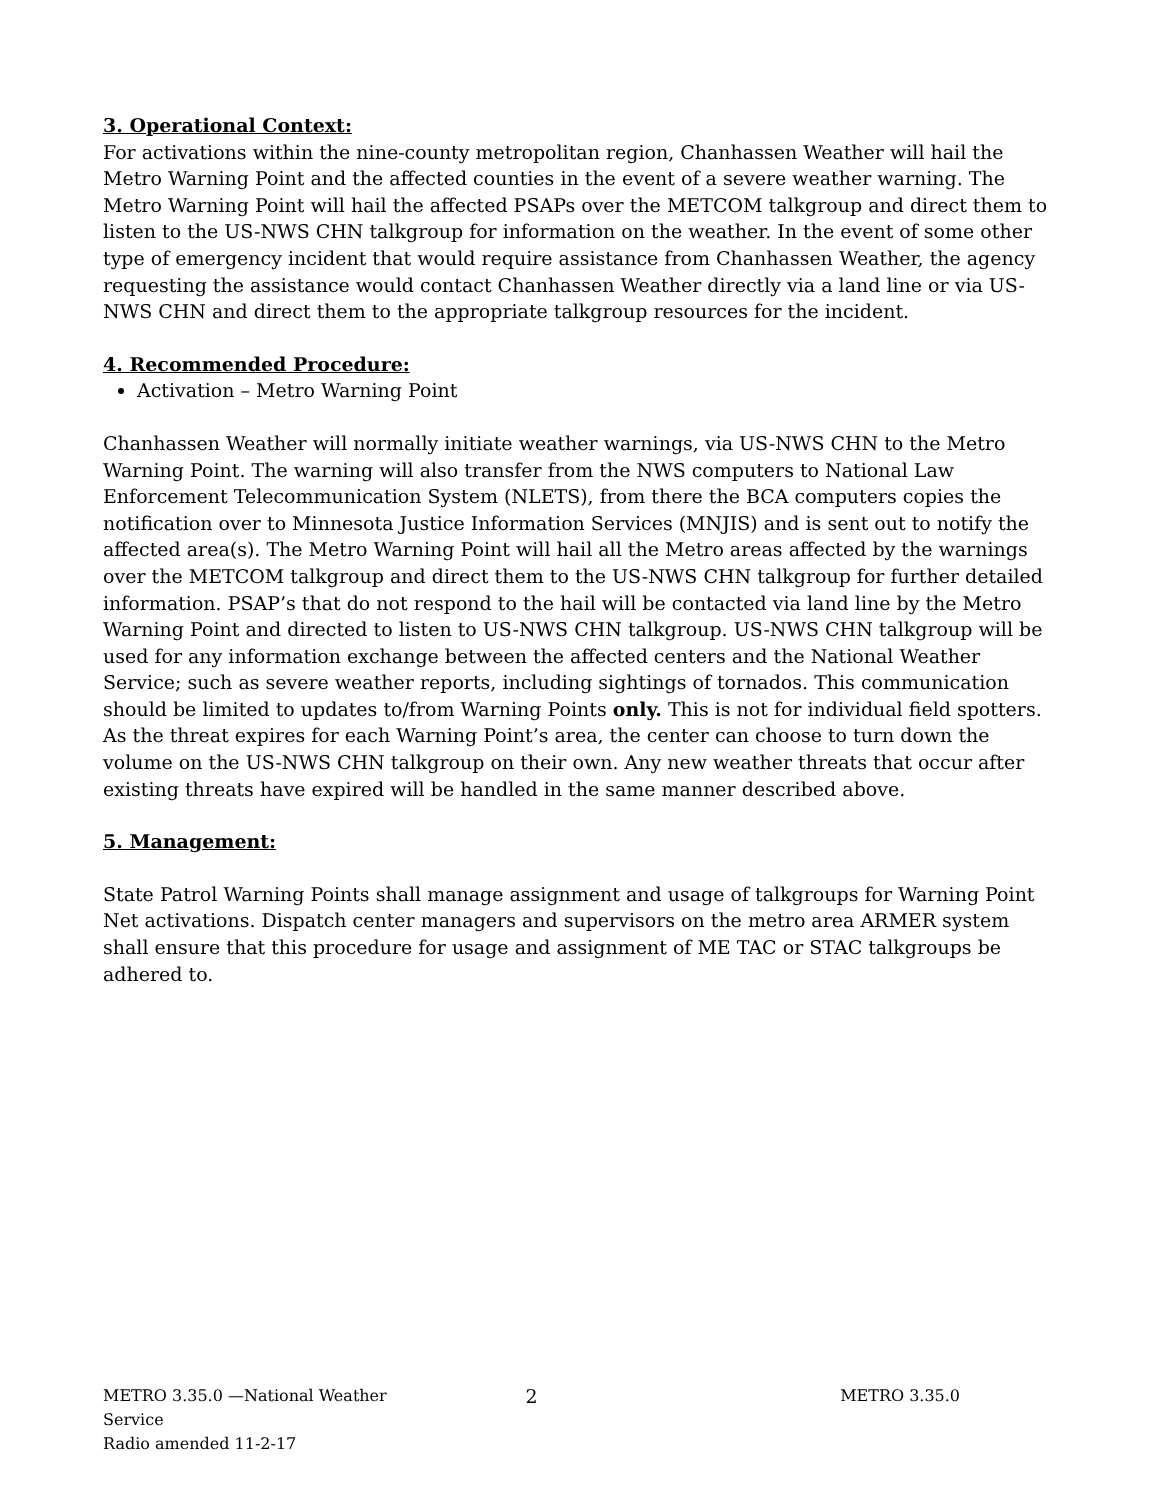3. Operational Context:
For activations within the nine-county metropolitan region, Chanhassen Weather will hail the Metro Warning Point and the affected counties in the event of a severe weather warning. The Metro Warning Point will hail the affected PSAPs over the METCOM talkgroup and direct them to listen to the US-NWS CHN talkgroup for information on the weather. In the event of some other type of emergency incident that would require assistance from Chanhassen Weather, the agency requesting the assistance would contact Chanhassen Weather directly via a land line or via US-NWS CHN and direct them to the appropriate talkgroup resources for the incident.
4. Recommended Procedure:
Activation – Metro Warning Point
Chanhassen Weather will normally initiate weather warnings, via US-NWS CHN to the Metro Warning Point. The warning will also transfer from the NWS computers to National Law Enforcement Telecommunication System (NLETS), from there the BCA computers copies the notification over to Minnesota Justice Information Services (MNJIS) and is sent out to notify the affected area(s). The Metro Warning Point will hail all the Metro areas affected by the warnings over the METCOM talkgroup and direct them to the US-NWS CHN talkgroup for further detailed information. PSAP’s that do not respond to the hail will be contacted via land line by the Metro Warning Point and directed to listen to US-NWS CHN talkgroup. US-NWS CHN talkgroup will be used for any information exchange between the affected centers and the National Weather Service; such as severe weather reports, including sightings of tornados. This communication should be limited to updates to/from Warning Points only. This is not for individual field spotters. As the threat expires for each Warning Point’s area, the center can choose to turn down the volume on the US-NWS CHN talkgroup on their own. Any new weather threats that occur after existing threats have expired will be handled in the same manner described above.
5. Management:
State Patrol Warning Points shall manage assignment and usage of talkgroups for Warning Point Net activations. Dispatch center managers and supervisors on the metro area ARMER system shall ensure that this procedure for usage and assignment of ME TAC or STAC talkgroups be adhered to.
METRO 3.35.0 —National Weather Service
Radio amended 11-2-17
2
METRO 3.35.0